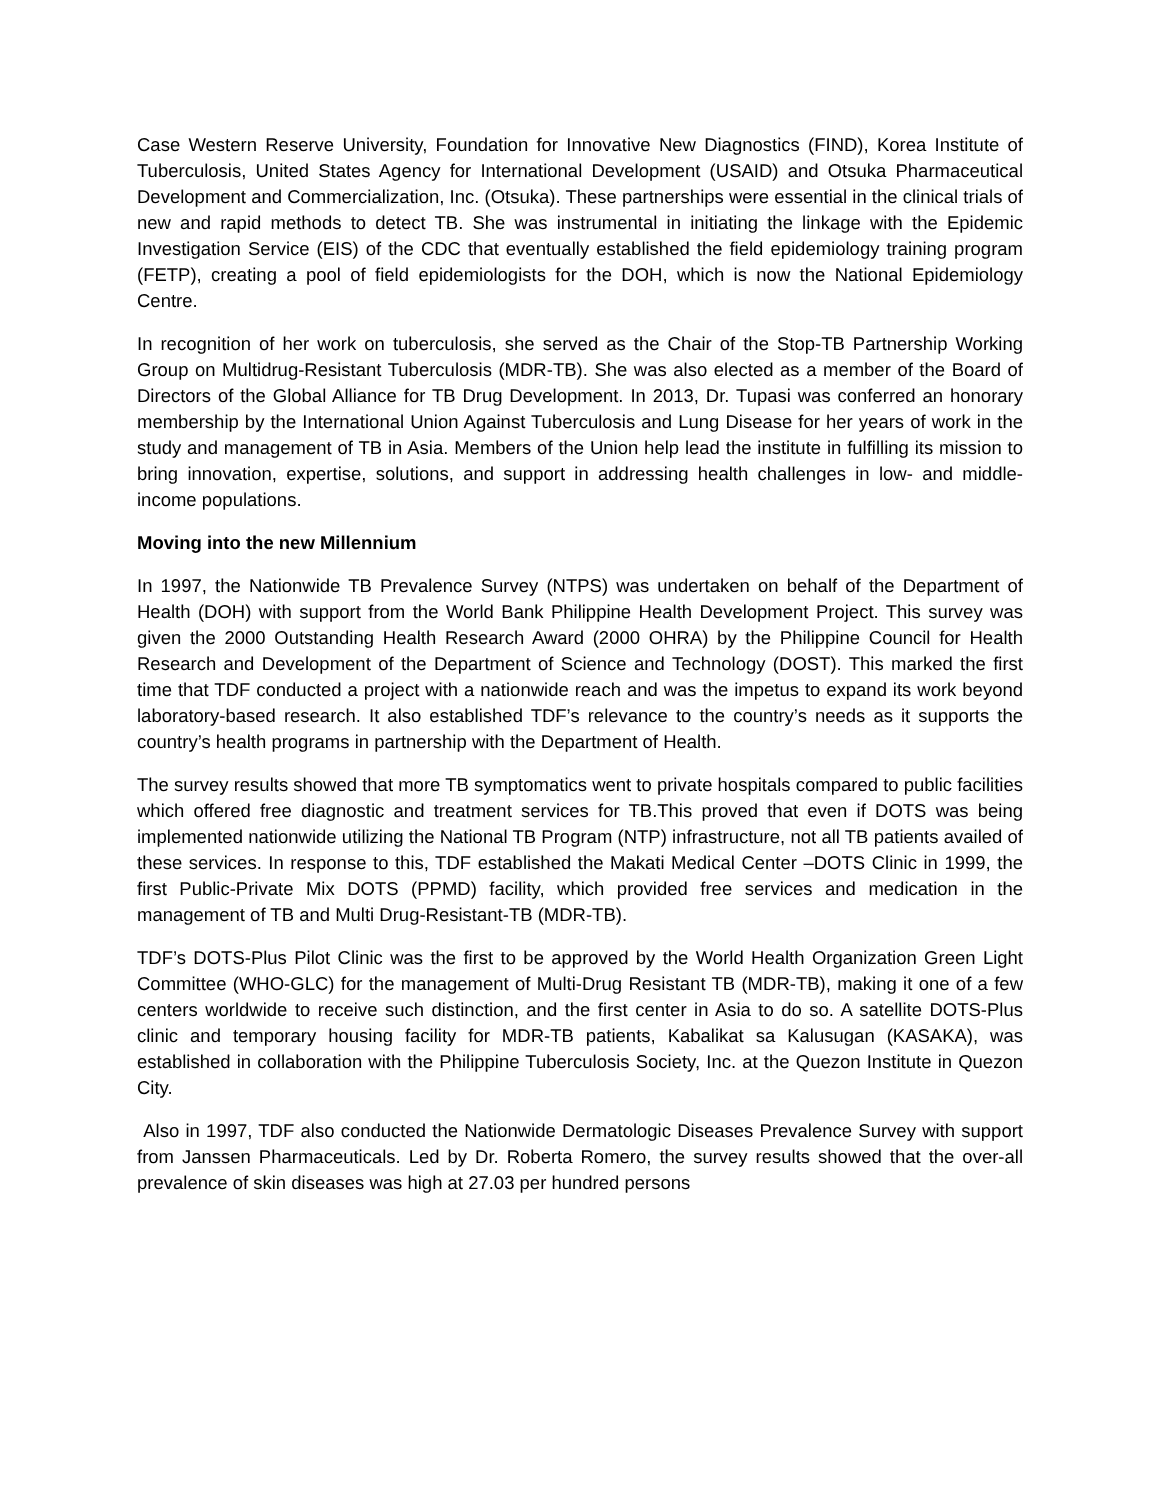Case Western Reserve University, Foundation for Innovative New Diagnostics (FIND), Korea Institute of Tuberculosis, United States Agency for International Development (USAID) and Otsuka Pharmaceutical Development and Commercialization, Inc. (Otsuka). These partnerships were essential in the clinical trials of new and rapid methods to detect TB. She was instrumental in initiating the linkage with the Epidemic Investigation Service (EIS) of the CDC that eventually established the field epidemiology training program (FETP), creating a pool of field epidemiologists for the DOH, which is now the National Epidemiology Centre.
In recognition of her work on tuberculosis, she served as the Chair of the Stop-TB Partnership Working Group on Multidrug-Resistant Tuberculosis (MDR-TB). She was also elected as a member of the Board of Directors of the Global Alliance for TB Drug Development. In 2013, Dr. Tupasi was conferred an honorary membership by the International Union Against Tuberculosis and Lung Disease for her years of work in the study and management of TB in Asia. Members of the Union help lead the institute in fulfilling its mission to bring innovation, expertise, solutions, and support in addressing health challenges in low- and middle-income populations.
Moving into the new Millennium
In 1997, the Nationwide TB Prevalence Survey (NTPS) was undertaken on behalf of the Department of Health (DOH) with support from the World Bank Philippine Health Development Project. This survey was given the 2000 Outstanding Health Research Award (2000 OHRA) by the Philippine Council for Health Research and Development of the Department of Science and Technology (DOST). This marked the first time that TDF conducted a project with a nationwide reach and was the impetus to expand its work beyond laboratory-based research. It also established TDF’s relevance to the country’s needs as it supports the country’s health programs in partnership with the Department of Health.
The survey results showed that more TB symptomatics went to private hospitals compared to public facilities which offered free diagnostic and treatment services for TB.This proved that even if DOTS was being implemented nationwide utilizing the National TB Program (NTP) infrastructure, not all TB patients availed of these services. In response to this, TDF established the Makati Medical Center –DOTS Clinic in 1999, the first Public-Private Mix DOTS (PPMD) facility, which provided free services and medication in the management of TB and Multi Drug-Resistant-TB (MDR-TB).
TDF’s DOTS-Plus Pilot Clinic was the first to be approved by the World Health Organization Green Light Committee (WHO-GLC) for the management of Multi-Drug Resistant TB (MDR-TB), making it one of a few centers worldwide to receive such distinction, and the first center in Asia to do so. A satellite DOTS-Plus clinic and temporary housing facility for MDR-TB patients, Kabalikat sa Kalusugan (KASAKA), was established in collaboration with the Philippine Tuberculosis Society, Inc. at the Quezon Institute in Quezon City.
Also in 1997, TDF also conducted the Nationwide Dermatologic Diseases Prevalence Survey with support from Janssen Pharmaceuticals. Led by Dr. Roberta Romero, the survey results showed that the over-all prevalence of skin diseases was high at 27.03 per hundred persons